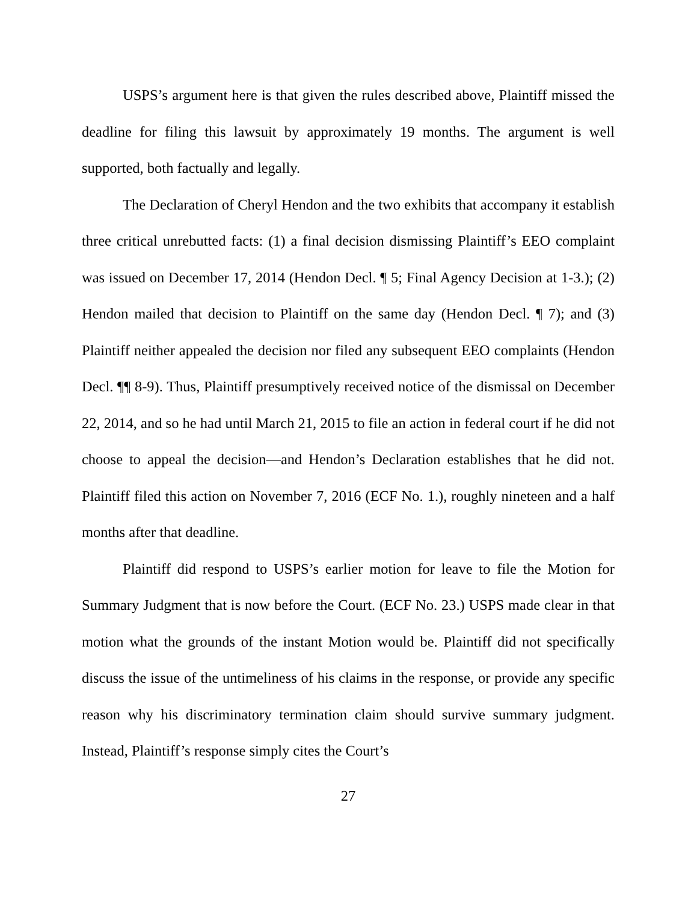USPS’s argument here is that given the rules described above, Plaintiff missed the deadline for filing this lawsuit by approximately 19 months. The argument is well supported, both factually and legally.
The Declaration of Cheryl Hendon and the two exhibits that accompany it establish three critical unrebutted facts: (1) a final decision dismissing Plaintiff’s EEO complaint was issued on December 17, 2014 (Hendon Decl. ¶ 5; Final Agency Decision at 1-3.); (2) Hendon mailed that decision to Plaintiff on the same day (Hendon Decl. ¶ 7); and (3) Plaintiff neither appealed the decision nor filed any subsequent EEO complaints (Hendon Decl. ¶¶ 8-9). Thus, Plaintiff presumptively received notice of the dismissal on December 22, 2014, and so he had until March 21, 2015 to file an action in federal court if he did not choose to appeal the decision—and Hendon’s Declaration establishes that he did not. Plaintiff filed this action on November 7, 2016 (ECF No. 1.), roughly nineteen and a half months after that deadline.
Plaintiff did respond to USPS’s earlier motion for leave to file the Motion for Summary Judgment that is now before the Court. (ECF No. 23.) USPS made clear in that motion what the grounds of the instant Motion would be. Plaintiff did not specifically discuss the issue of the untimeliness of his claims in the response, or provide any specific reason why his discriminatory termination claim should survive summary judgment. Instead, Plaintiff’s response simply cites the Court’s
27